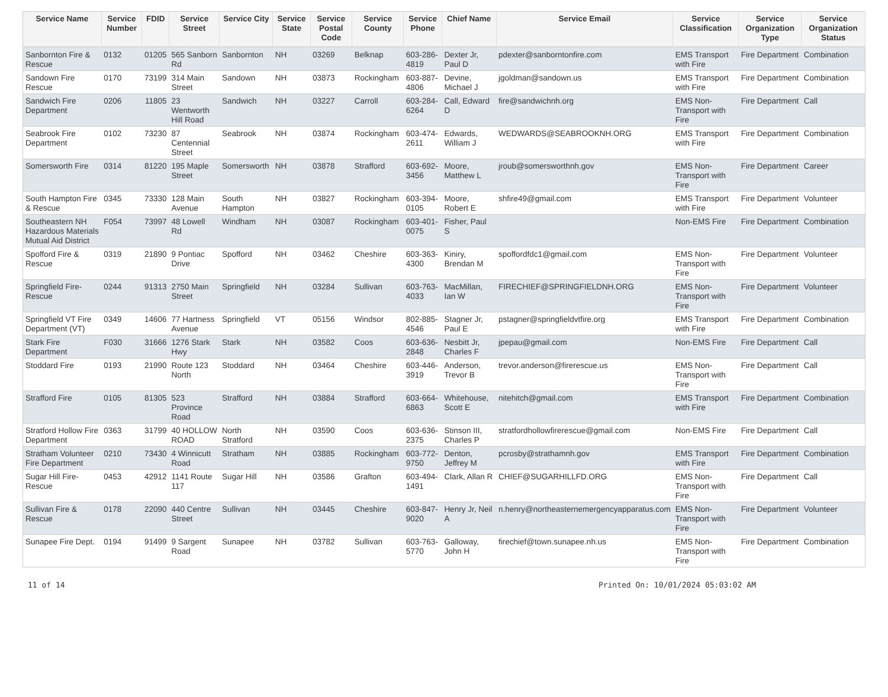| Service Name | Service Number | FDID | Service Street | Service City | Service State | Service Postal Code | Service County | Service Phone | Chief Name | Service Email | Service Classification | Service Organization Type | Service Organization Status |
| --- | --- | --- | --- | --- | --- | --- | --- | --- | --- | --- | --- | --- | --- |
| Sanbornton Fire & Rescue | 0132 | 01205 | 565 Sanborn Rd | Sanbornton | NH | 03269 | Belknap | 603-286-4819 | Dexter Jr, Paul D | pdexter@sanborntonfire.com | EMS Transport with Fire | Fire Department | Combination |
| Sandown Fire Rescue | 0170 | 73199 | 314 Main Street | Sandown | NH | 03873 | Rockingham | 603-887-4806 | Devine, Michael J | jgoldman@sandown.us | EMS Transport with Fire | Fire Department | Combination |
| Sandwich Fire Department | 0206 | 11805 | 23 Wentworth Hill Road | Sandwich | NH | 03227 | Carroll | 603-284-6264 | Call, Edward D | fire@sandwichnh.org | EMS Non-Transport with Fire | Fire Department | Call |
| Seabrook Fire Department | 0102 | 73230 | 87 Centennial Street | Seabrook | NH | 03874 | Rockingham | 603-474-2611 | Edwards, William J | WEDWARDS@SEABROOKNH.ORG | EMS Transport with Fire | Fire Department | Combination |
| Somersworth Fire | 0314 | 81220 | 195 Maple Street | Somersworth | NH | 03878 | Strafford | 603-692-3456 | Moore, Matthew L | jroub@somersworthnh.gov | EMS Non-Transport with Fire | Fire Department | Career |
| South Hampton Fire & Rescue | 0345 | 73330 | 128 Main Avenue | South Hampton | NH | 03827 | Rockingham | 603-394-0105 | Moore, Robert E | shfire49@gmail.com | EMS Transport with Fire | Fire Department | Volunteer |
| Southeastern NH Hazardous Materials Mutual Aid District | F054 | 73997 | 48 Lowell Rd | Windham | NH | 03087 | Rockingham | 603-401-0075 | Fisher, Paul S | | Non-EMS Fire | Fire Department | Combination |
| Spofford Fire & Rescue | 0319 | 21890 | 9 Pontiac Drive | Spofford | NH | 03462 | Cheshire | 603-363-4300 | Kiniry, Brendan M | spoffordfdc1@gmail.com | EMS Non-Transport with Fire | Fire Department | Volunteer |
| Springfield Fire-Rescue | 0244 | 91313 | 2750 Main Street | Springfield | NH | 03284 | Sullivan | 603-763-4033 | MacMillan, Ian W | FIRECHIEF@SPRINGFIELDNH.ORG | EMS Non-Transport with Fire | Fire Department | Volunteer |
| Springfield VT Fire Department (VT) | 0349 | 14606 | 77 Hartness Avenue | Springfield | VT | 05156 | Windsor | 802-885-4546 | Stagner Jr, Paul E | pstagner@springfieldvtfire.org | EMS Transport with Fire | Fire Department | Combination |
| Stark Fire Department | F030 | 31666 | 1276 Stark Hwy | Stark | NH | 03582 | Coos | 603-636-2848 | Nesbitt Jr, Charles F | jpepau@gmail.com | Non-EMS Fire | Fire Department | Call |
| Stoddard Fire | 0193 | 21990 | Route 123 North | Stoddard | NH | 03464 | Cheshire | 603-446-3919 | Anderson, Trevor B | trevor.anderson@firerescue.us | EMS Non-Transport with Fire | Fire Department | Call |
| Strafford Fire | 0105 | 81305 | 523 Province Road | Strafford | NH | 03884 | Strafford | 603-664-6863 | Whitehouse, Scott E | nitehitch@gmail.com | EMS Transport with Fire | Fire Department | Combination |
| Stratford Hollow Fire Department | 0363 | 31799 | 40 HOLLOW ROAD | North Stratford | NH | 03590 | Coos | 603-636-2375 | Stinson III, Charles P | stratfordhollowfirerescue@gmail.com | Non-EMS Fire | Fire Department | Call |
| Stratham Volunteer Fire Department | 0210 | 73430 | 4 Winnicutt Road | Stratham | NH | 03885 | Rockingham | 603-772-9750 | Denton, Jeffrey M | pcrosby@strathamnh.gov | EMS Transport with Fire | Fire Department | Combination |
| Sugar Hill Fire-Rescue | 0453 | 42912 | 1141 Route 117 | Sugar Hill | NH | 03586 | Grafton | 603-494-1491 | Clark, Allan R | CHIEF@SUGARHILLFD.ORG | EMS Non-Transport with Fire | Fire Department | Call |
| Sullivan Fire & Rescue | 0178 | 22090 | 440 Centre Street | Sullivan | NH | 03445 | Cheshire | 603-847-9020 | Henry Jr, Neil A | n.henry@northeasternemergencyapparatus.com | EMS Non-Transport with Fire | Fire Department | Volunteer |
| Sunapee Fire Dept. | 0194 | 91499 | 9 Sargent Road | Sunapee | NH | 03782 | Sullivan | 603-763-5770 | Galloway, John H | firechief@town.sunapee.nh.us | EMS Non-Transport with Fire | Fire Department | Combination |
11 of 14 Printed On: 10/01/2024 05:03:02 AM